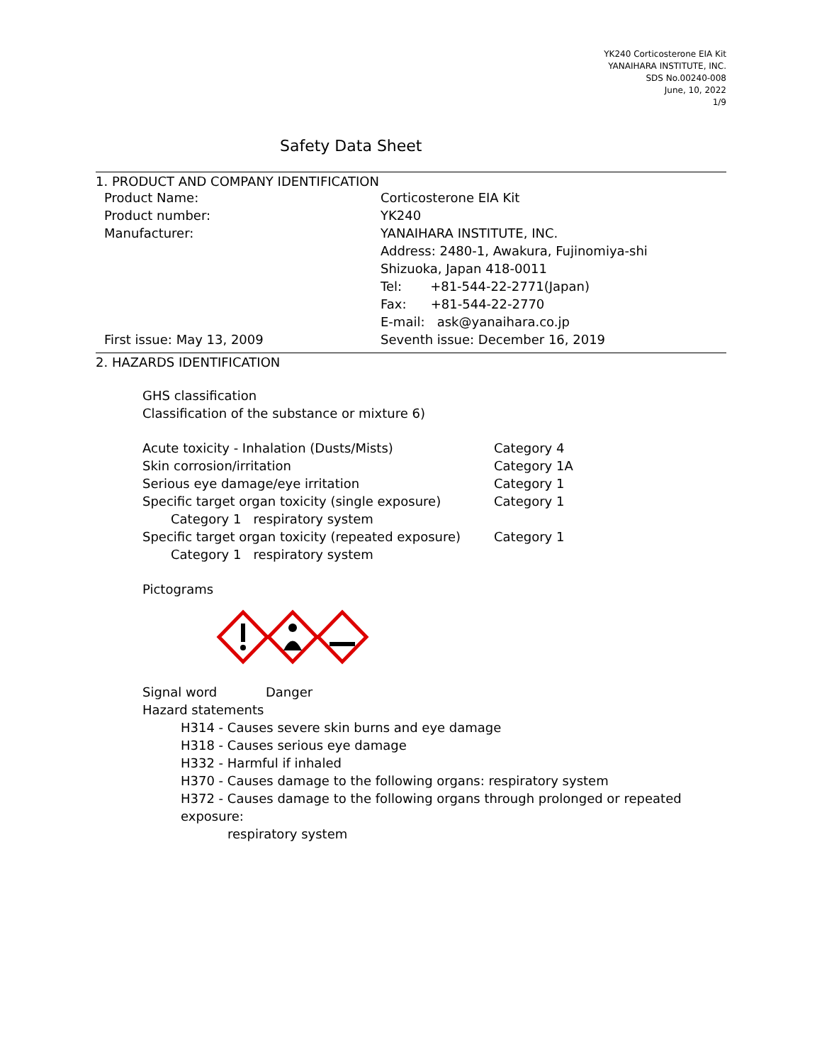YK240 Corticosterone EIA Kit
YANAIHARA INSTITUTE, INC.
SDS No.00240-008
June, 10, 2022
1/9
Safety Data Sheet
1. PRODUCT AND COMPANY IDENTIFICATION
Product Name: Corticosterone EIA Kit
Product number: YK240
Manufacturer: YANAIHARA INSTITUTE, INC.
Address: 2480-1, Awakura, Fujinomiya-shi
Shizuoka, Japan 418-0011
Tel: +81-544-22-2771(Japan)
Fax: +81-544-22-2770
E-mail: ask@yanaihara.co.jp
First issue: May 13, 2009 Seventh issue: December 16, 2019
2. HAZARDS IDENTIFICATION
GHS classification
Classification of the substance or mixture 6)
Acute toxicity - Inhalation (Dusts/Mists) Category 4
Skin corrosion/irritation Category 1A
Serious eye damage/eye irritation Category 1
Specific target organ toxicity (single exposure)
Category 1
Category 1 respiratory system
Specific target organ toxicity (repeated exposure)
Category 1
Category 1 respiratory system
Pictograms
Signal word Danger
Hazard statements
H314 - Causes severe skin burns and eye damage
H318 - Causes serious eye damage
H332 - Harmful if inhaled
H370 - Causes damage to the following organs: respiratory system
H372 - Causes damage to the following organs through prolonged or repeated exposure:
respiratory system